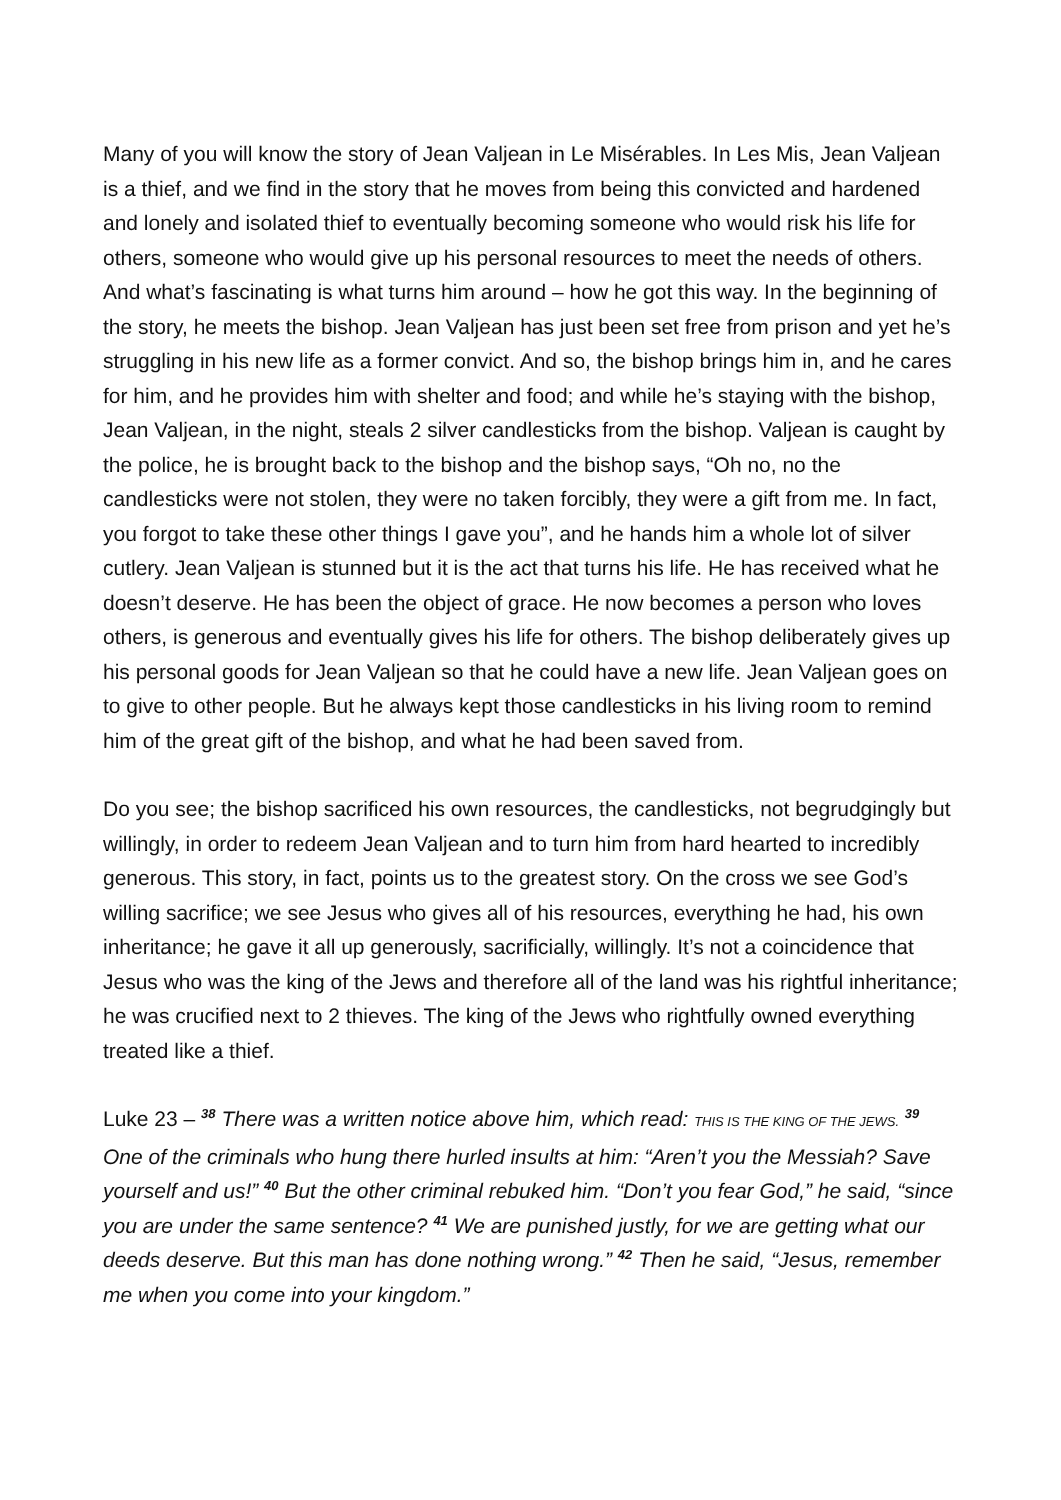Many of you will know the story of Jean Valjean in Le Misérables. In Les Mis, Jean Valjean is a thief, and we find in the story that he moves from being this convicted and hardened and lonely and isolated thief to eventually becoming someone who would risk his life for others, someone who would give up his personal resources to meet the needs of others. And what’s fascinating is what turns him around – how he got this way. In the beginning of the story, he meets the bishop. Jean Valjean has just been set free from prison and yet he’s struggling in his new life as a former convict. And so, the bishop brings him in, and he cares for him, and he provides him with shelter and food; and while he’s staying with the bishop, Jean Valjean, in the night, steals 2 silver candlesticks from the bishop. Valjean is caught by the police, he is brought back to the bishop and the bishop says, “Oh no, no the candlesticks were not stolen, they were no taken forcibly, they were a gift from me. In fact, you forgot to take these other things I gave you”, and he hands him a whole lot of silver cutlery. Jean Valjean is stunned but it is the act that turns his life. He has received what he doesn’t deserve. He has been the object of grace. He now becomes a person who loves others, is generous and eventually gives his life for others. The bishop deliberately gives up his personal goods for Jean Valjean so that he could have a new life. Jean Valjean goes on to give to other people. But he always kept those candlesticks in his living room to remind him of the great gift of the bishop, and what he had been saved from.
Do you see; the bishop sacrificed his own resources, the candlesticks, not begrudgingly but willingly, in order to redeem Jean Valjean and to turn him from hard hearted to incredibly generous. This story, in fact, points us to the greatest story. On the cross we see God’s willing sacrifice; we see Jesus who gives all of his resources, everything he had, his own inheritance; he gave it all up generously, sacrificially, willingly. It’s not a coincidence that Jesus who was the king of the Jews and therefore all of the land was his rightful inheritance; he was crucified next to 2 thieves. The king of the Jews who rightfully owned everything treated like a thief.
Luke 23 – <sup>38</sup> There was a written notice above him, which read: THIS IS THE KING OF THE JEWS. <sup>39</sup> One of the criminals who hung there hurled insults at him: “Aren’t you the Messiah? Save yourself and us!” <sup>40</sup> But the other criminal rebuked him. “Don’t you fear God,” he said, “since you are under the same sentence? <sup>41</sup> We are punished justly, for we are getting what our deeds deserve. But this man has done nothing wrong.” <sup>42</sup> Then he said, “Jesus, remember me when you come into your kingdom.”